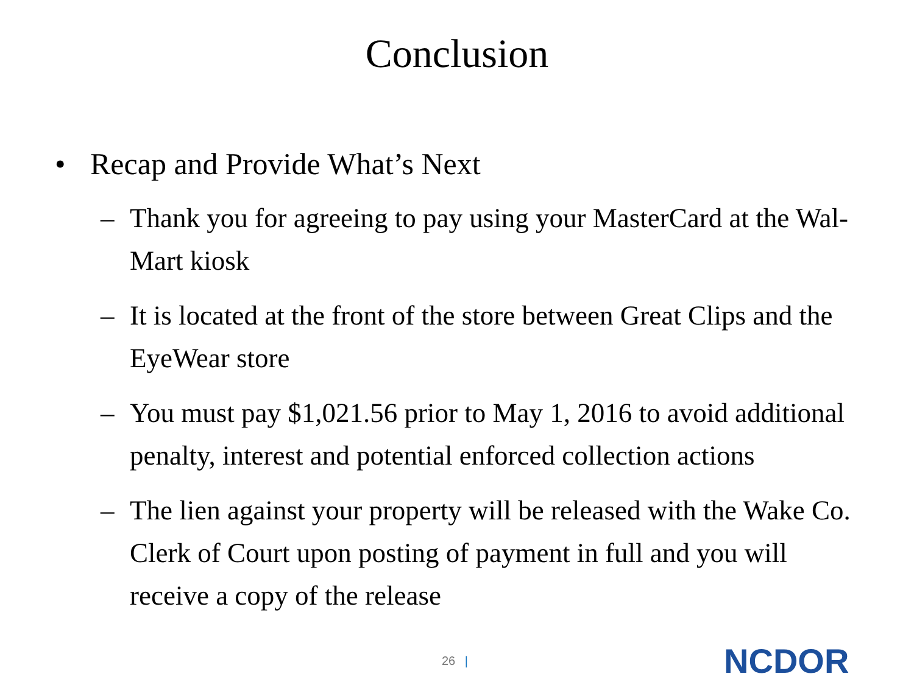Conclusion
• Recap and Provide What’s Next
– Thank you for agreeing to pay using your MasterCard at the Wal-Mart kiosk
– It is located at the front of the store between Great Clips and the EyeWear store
– You must pay $1,021.56 prior to May 1, 2016 to avoid additional penalty, interest and potential enforced collection actions
– The lien against your property will be released with the Wake Co. Clerk of Court upon posting of payment in full and you will receive a copy of the release
26 |
NCDOR